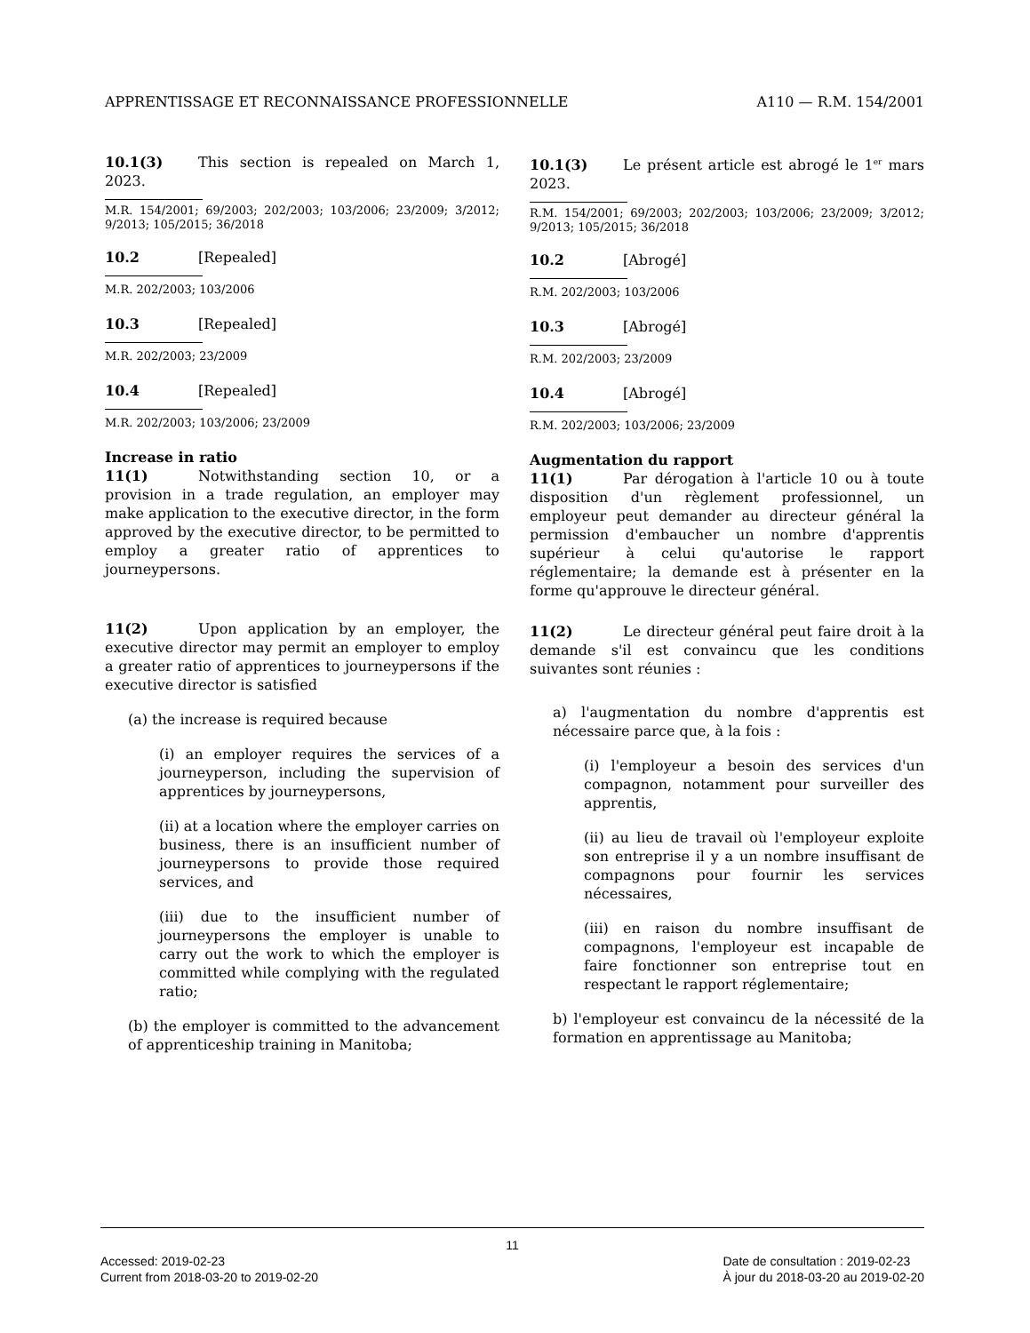APPRENTISSAGE ET RECONNAISSANCE PROFESSIONNELLE A110 — R.M. 154/2001
10.1(3) This section is repealed on March 1, 2023.
M.R. 154/2001; 69/2003; 202/2003; 103/2006; 23/2009; 3/2012; 9/2013; 105/2015; 36/2018
10.2 [Repealed]
M.R. 202/2003; 103/2006
10.3 [Repealed]
M.R. 202/2003; 23/2009
10.4 [Repealed]
M.R. 202/2003; 103/2006; 23/2009
Increase in ratio
11(1) Notwithstanding section 10, or a provision in a trade regulation, an employer may make application to the executive director, in the form approved by the executive director, to be permitted to employ a greater ratio of apprentices to journeypersons.
11(2) Upon application by an employer, the executive director may permit an employer to employ a greater ratio of apprentices to journeypersons if the executive director is satisfied
(a) the increase is required because
(i) an employer requires the services of a journeyperson, including the supervision of apprentices by journeypersons,
(ii) at a location where the employer carries on business, there is an insufficient number of journeypersons to provide those required services, and
(iii) due to the insufficient number of journeypersons the employer is unable to carry out the work to which the employer is committed while complying with the regulated ratio;
(b) the employer is committed to the advancement of apprenticeship training in Manitoba;
10.1(3) Le présent article est abrogé le 1<sup>er</sup> mars 2023.
R.M. 154/2001; 69/2003; 202/2003; 103/2006; 23/2009; 3/2012; 9/2013; 105/2015; 36/2018
10.2 [Abrogé]
R.M. 202/2003; 103/2006
10.3 [Abrogé]
R.M. 202/2003; 23/2009
10.4 [Abrogé]
R.M. 202/2003; 103/2006; 23/2009
Augmentation du rapport
11(1) Par dérogation à l'article 10 ou à toute disposition d'un règlement professionnel, un employeur peut demander au directeur général la permission d'embaucher un nombre d'apprentis supérieur à celui qu'autorise le rapport réglementaire; la demande est à présenter en la forme qu'approuve le directeur général.
11(2) Le directeur général peut faire droit à la demande s'il est convaincu que les conditions suivantes sont réunies :
a) l'augmentation du nombre d'apprentis est nécessaire parce que, à la fois :
(i) l'employeur a besoin des services d'un compagnon, notamment pour surveiller des apprentis,
(ii) au lieu de travail où l'employeur exploite son entreprise il y a un nombre insuffisant de compagnons pour fournir les services nécessaires,
(iii) en raison du nombre insuffisant de compagnons, l'employeur est incapable de faire fonctionner son entreprise tout en respectant le rapport réglementaire;
b) l'employeur est convaincu de la nécessité de la formation en apprentissage au Manitoba;
11
Accessed: 2019-02-23
Current from 2018-03-20 to 2019-02-20 Date de consultation : 2019-02-23
À jour du 2018-03-20 au 2019-02-20